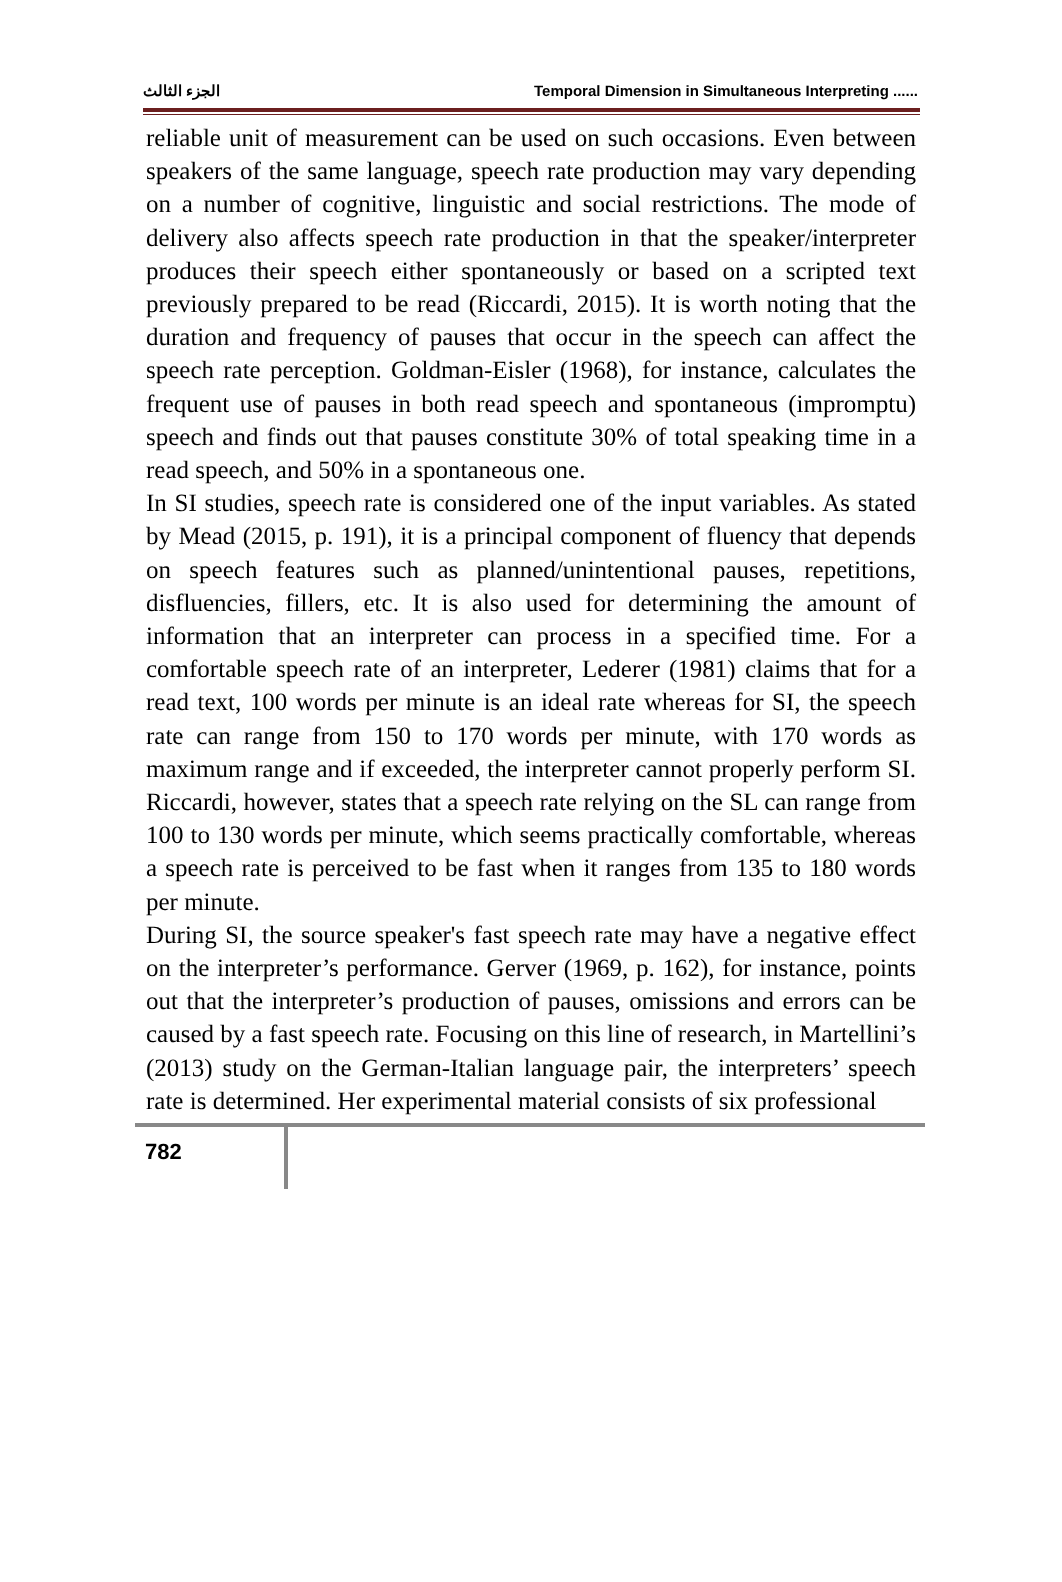الجزء الثالث Temporal Dimension in Simultaneous Interpreting ......
reliable unit of measurement can be used on such occasions. Even between speakers of the same language, speech rate production may vary depending on a number of cognitive, linguistic and social restrictions. The mode of delivery also affects speech rate production in that the speaker/interpreter produces their speech either spontaneously or based on a scripted text previously prepared to be read (Riccardi, 2015). It is worth noting that the duration and frequency of pauses that occur in the speech can affect the speech rate perception. Goldman-Eisler (1968), for instance, calculates the frequent use of pauses in both read speech and spontaneous (impromptu) speech and finds out that pauses constitute 30% of total speaking time in a read speech, and 50% in a spontaneous one.
In SI studies, speech rate is considered one of the input variables. As stated by Mead (2015, p. 191), it is a principal component of fluency that depends on speech features such as planned/unintentional pauses, repetitions, disfluencies, fillers, etc. It is also used for determining the amount of information that an interpreter can process in a specified time. For a comfortable speech rate of an interpreter, Lederer (1981) claims that for a read text, 100 words per minute is an ideal rate whereas for SI, the speech rate can range from 150 to 170 words per minute, with 170 words as maximum range and if exceeded, the interpreter cannot properly perform SI. Riccardi, however, states that a speech rate relying on the SL can range from 100 to 130 words per minute, which seems practically comfortable, whereas a speech rate is perceived to be fast when it ranges from 135 to 180 words per minute.
During SI, the source speaker's fast speech rate may have a negative effect on the interpreter’s performance. Gerver (1969, p. 162), for instance, points out that the interpreter’s production of pauses, omissions and errors can be caused by a fast speech rate. Focusing on this line of research, in Martellini’s (2013) study on the German-Italian language pair, the interpreters’ speech rate is determined. Her experimental material consists of six professional
782